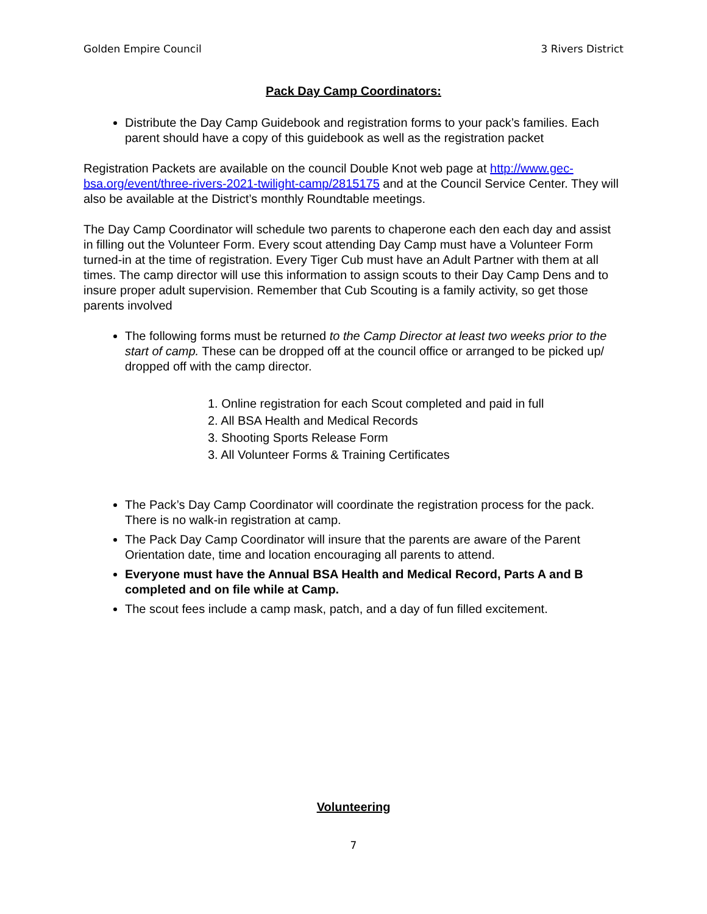Golden Empire Council 3 Rivers District
Pack Day Camp Coordinators:
Distribute the Day Camp Guidebook and registration forms to your pack’s families. Each parent should have a copy of this guidebook as well as the registration packet
Registration Packets are available on the council Double Knot web page at http://www.gec-bsa.org/event/three-rivers-2021-twilight-camp/2815175 and at the Council Service Center. They will also be available at the District’s monthly Roundtable meetings.
The Day Camp Coordinator will schedule two parents to chaperone each den each day and assist in filling out the Volunteer Form. Every scout attending Day Camp must have a Volunteer Form turned-in at the time of registration. Every Tiger Cub must have an Adult Partner with them at all times. The camp director will use this information to assign scouts to their Day Camp Dens and to insure proper adult supervision. Remember that Cub Scouting is a family activity, so get those parents involved
The following forms must be returned to the Camp Director at least two weeks prior to the start of camp. These can be dropped off at the council office or arranged to be picked up/ dropped off with the camp director.
1. Online registration for each Scout completed and paid in full
2. All BSA Health and Medical Records
3. Shooting Sports Release Form
3. All Volunteer Forms & Training Certificates
The Pack’s Day Camp Coordinator will coordinate the registration process for the pack. There is no walk-in registration at camp.
The Pack Day Camp Coordinator will insure that the parents are aware of the Parent Orientation date, time and location encouraging all parents to attend.
Everyone must have the Annual BSA Health and Medical Record, Parts A and B completed and on file while at Camp.
The scout fees include a camp mask, patch, and a day of fun filled excitement.
Volunteering
7